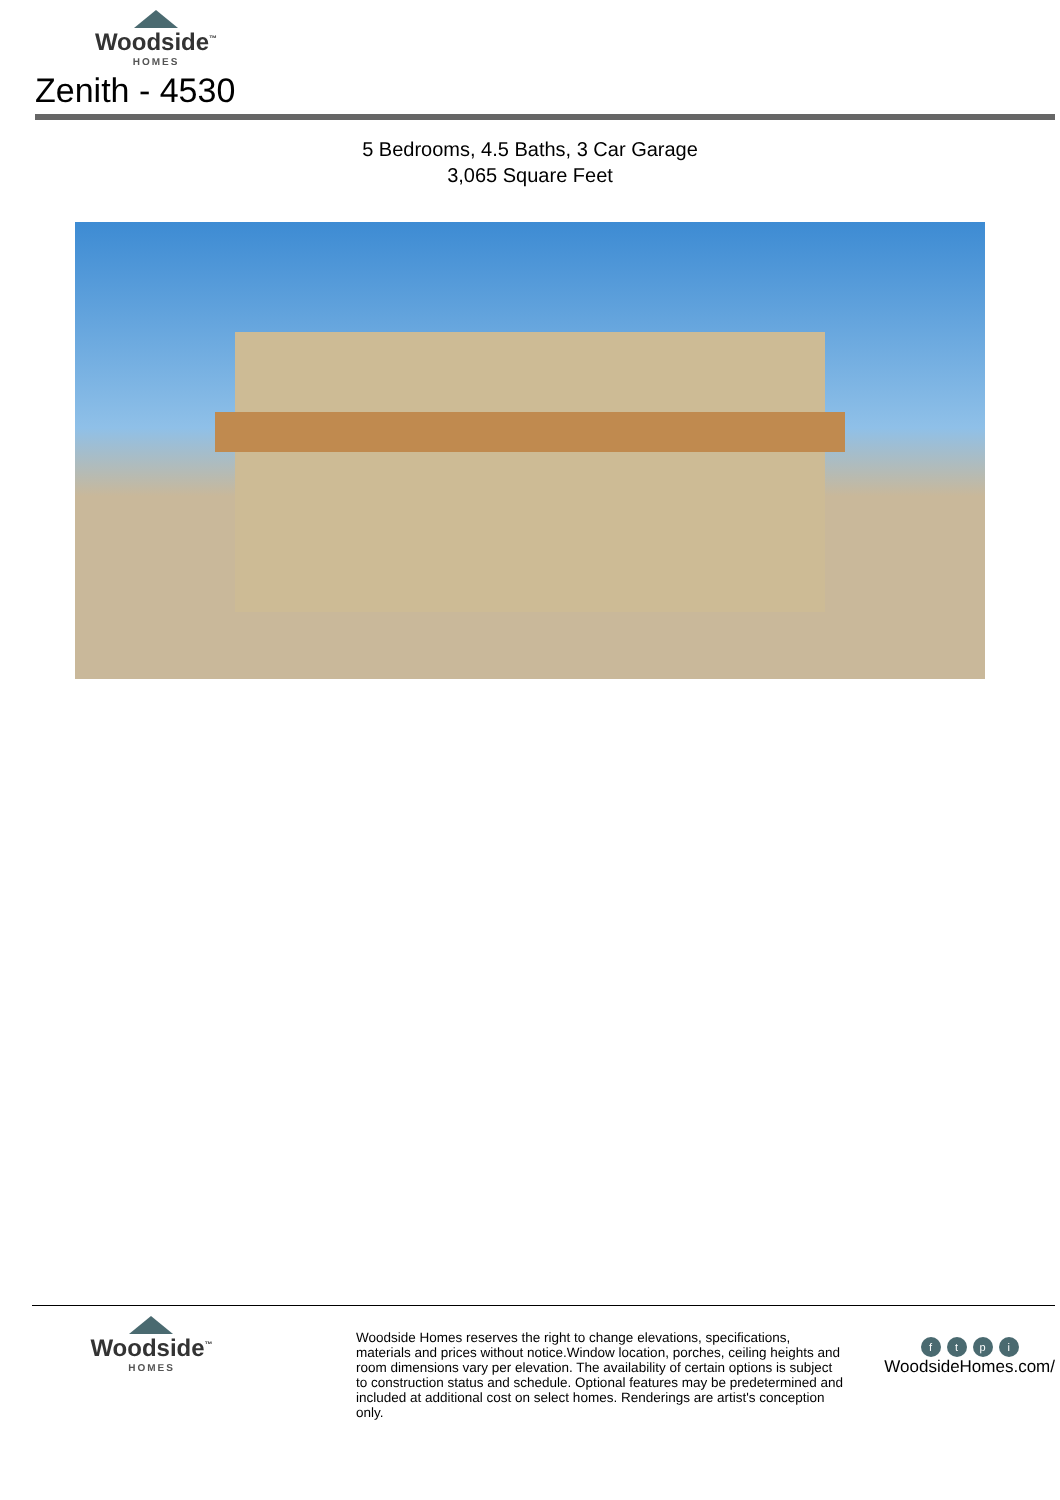Woodside<sup>™</sup>
HOMES
Zenith - 4530
5 Bedrooms, 4.5 Baths, 3 Car Garage
3,065 Square Feet
Woodside<sup>™</sup>
HOMES
Woodside Homes reserves the right to change elevations, specifications, materials and prices without notice.Window location, porches, ceiling heights and room dimensions vary per elevation. The availability of certain options is subject to construction status and schedule. Optional features may be predetermined and included at additional cost on select homes. Renderings are artist's conception only.
ftpi
WoodsideHomes.com/